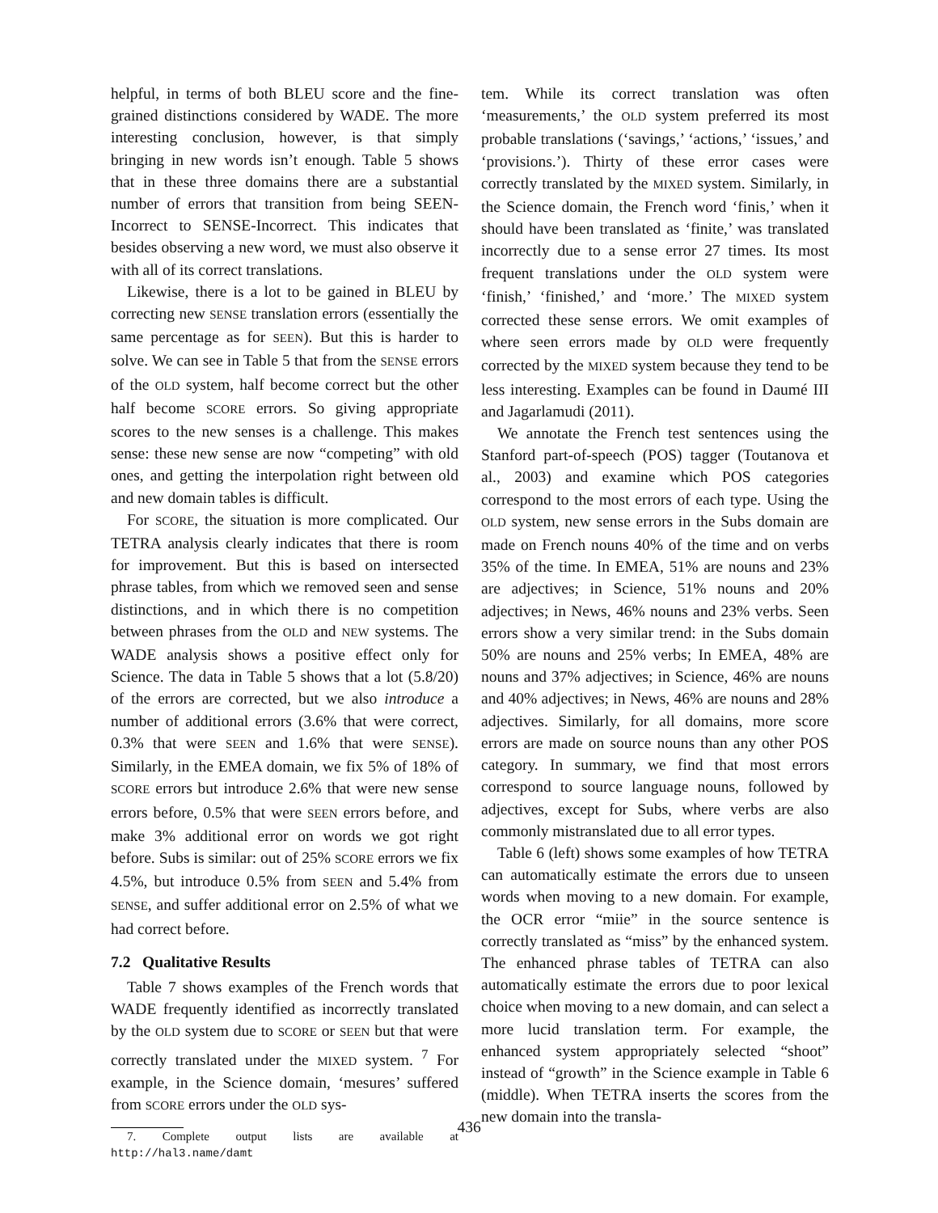helpful, in terms of both BLEU score and the fine-grained distinctions considered by WADE. The more interesting conclusion, however, is that simply bringing in new words isn’t enough. Table 5 shows that in these three domains there are a substantial number of errors that transition from being SEEN-Incorrect to SENSE-Incorrect. This indicates that besides observing a new word, we must also observe it with all of its correct translations.
Likewise, there is a lot to be gained in BLEU by correcting new SENSE translation errors (essentially the same percentage as for SEEN). But this is harder to solve. We can see in Table 5 that from the SENSE errors of the OLD system, half become correct but the other half become SCORE errors. So giving appropriate scores to the new senses is a challenge. This makes sense: these new sense are now “competing” with old ones, and getting the interpolation right between old and new domain tables is difficult.
For SCORE, the situation is more complicated. Our TETRA analysis clearly indicates that there is room for improvement. But this is based on intersected phrase tables, from which we removed seen and sense distinctions, and in which there is no competition between phrases from the OLD and NEW systems. The WADE analysis shows a positive effect only for Science. The data in Table 5 shows that a lot (5.8/20) of the errors are corrected, but we also introduce a number of additional errors (3.6% that were correct, 0.3% that were SEEN and 1.6% that were SENSE). Similarly, in the EMEA domain, we fix 5% of 18% of SCORE errors but introduce 2.6% that were new sense errors before, 0.5% that were SEEN errors before, and make 3% additional error on words we got right before. Subs is similar: out of 25% SCORE errors we fix 4.5%, but introduce 0.5% from SEEN and 5.4% from SENSE, and suffer additional error on 2.5% of what we had correct before.
7.2 Qualitative Results
Table 7 shows examples of the French words that WADE frequently identified as incorrectly translated by the OLD system due to SCORE or SEEN but that were correctly translated under the MIXED system. <sup>7</sup> For example, in the Science domain, ‘mesures’ suffered from SCORE errors under the OLD sys-
7. Complete output lists are available at http://hal3.name/damt
tem. While its correct translation was often ‘measurements,’ the OLD system preferred its most probable translations (‘savings,’ ‘actions,’ ‘issues,’ and ‘provisions.’). Thirty of these error cases were correctly translated by the MIXED system. Similarly, in the Science domain, the French word ‘finis,’ when it should have been translated as ‘finite,’ was translated incorrectly due to a sense error 27 times. Its most frequent translations under the OLD system were ‘finish,’ ‘finished,’ and ‘more.’ The MIXED system corrected these sense errors. We omit examples of where seen errors made by OLD were frequently corrected by the MIXED system because they tend to be less interesting. Examples can be found in Daumé III and Jagarlamudi (2011).
We annotate the French test sentences using the Stanford part-of-speech (POS) tagger (Toutanova et al., 2003) and examine which POS categories correspond to the most errors of each type. Using the OLD system, new sense errors in the Subs domain are made on French nouns 40% of the time and on verbs 35% of the time. In EMEA, 51% are nouns and 23% are adjectives; in Science, 51% nouns and 20% adjectives; in News, 46% nouns and 23% verbs. Seen errors show a very similar trend: in the Subs domain 50% are nouns and 25% verbs; In EMEA, 48% are nouns and 37% adjectives; in Science, 46% are nouns and 40% adjectives; in News, 46% are nouns and 28% adjectives. Similarly, for all domains, more score errors are made on source nouns than any other POS category. In summary, we find that most errors correspond to source language nouns, followed by adjectives, except for Subs, where verbs are also commonly mistranslated due to all error types.
Table 6 (left) shows some examples of how TETRA can automatically estimate the errors due to unseen words when moving to a new domain. For example, the OCR error “miie” in the source sentence is correctly translated as “miss” by the enhanced system. The enhanced phrase tables of TETRA can also automatically estimate the errors due to poor lexical choice when moving to a new domain, and can select a more lucid translation term. For example, the enhanced system appropriately selected “shoot” instead of “growth” in the Science example in Table 6 (middle). When TETRA inserts the scores from the new domain into the transla-
436